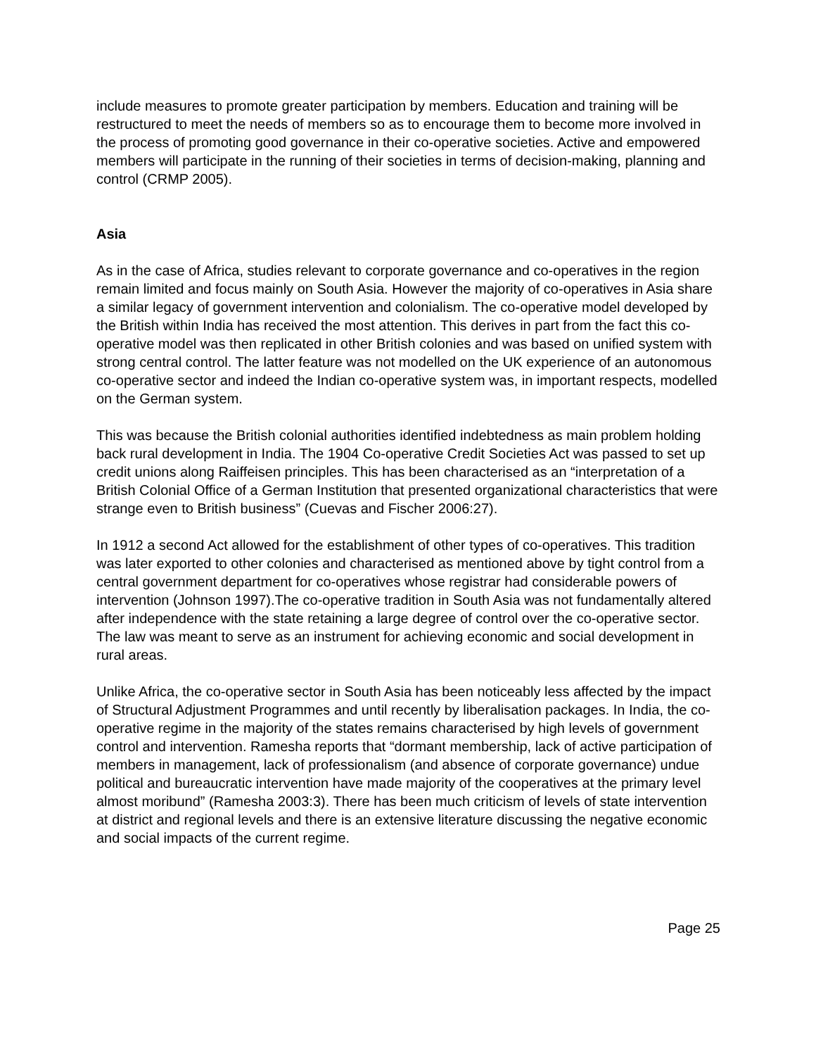include measures to promote greater participation by members. Education and training will be restructured to meet the needs of members so as to encourage them to become more involved in the process of promoting good governance in their co-operative societies. Active and empowered members will participate in the running of their societies in terms of decision-making, planning and control (CRMP 2005).
Asia
As in the case of Africa, studies relevant to corporate governance and co-operatives in the region remain limited and focus mainly on South Asia. However the majority of co-operatives in Asia share a similar legacy of government intervention and colonialism. The co-operative model developed by the British within India has received the most attention. This derives in part from the fact this co-operative model was then replicated in other British colonies and was based on unified system with strong central control. The latter feature was not modelled on the UK experience of an autonomous co-operative sector and indeed the Indian co-operative system was, in important respects, modelled on the German system.
This was because the British colonial authorities identified indebtedness as main problem holding back rural development in India. The 1904 Co-operative Credit Societies Act was passed to set up credit unions along Raiffeisen principles. This has been characterised as an “interpretation of a British Colonial Office of a German Institution that presented organizational characteristics that were strange even to British business” (Cuevas and Fischer 2006:27).
In 1912 a second Act allowed for the establishment of other types of co-operatives. This tradition was later exported to other colonies and characterised as mentioned above by tight control from a central government department for co-operatives whose registrar had considerable powers of intervention (Johnson 1997).The co-operative tradition in South Asia was not fundamentally altered after independence with the state retaining a large degree of control over the co-operative sector. The law was meant to serve as an instrument for achieving economic and social development in rural areas.
Unlike Africa, the co-operative sector in South Asia has been noticeably less affected by the impact of Structural Adjustment Programmes and until recently by liberalisation packages. In India, the co-operative regime in the majority of the states remains characterised by high levels of government control and intervention. Ramesha reports that “dormant membership, lack of active participation of members in management, lack of professionalism (and absence of corporate governance) undue political and bureaucratic intervention have made majority of the cooperatives at the primary level almost moribund” (Ramesha 2003:3). There has been much criticism of levels of state intervention at district and regional levels and there is an extensive literature discussing the negative economic and social impacts of the current regime.
Page 25